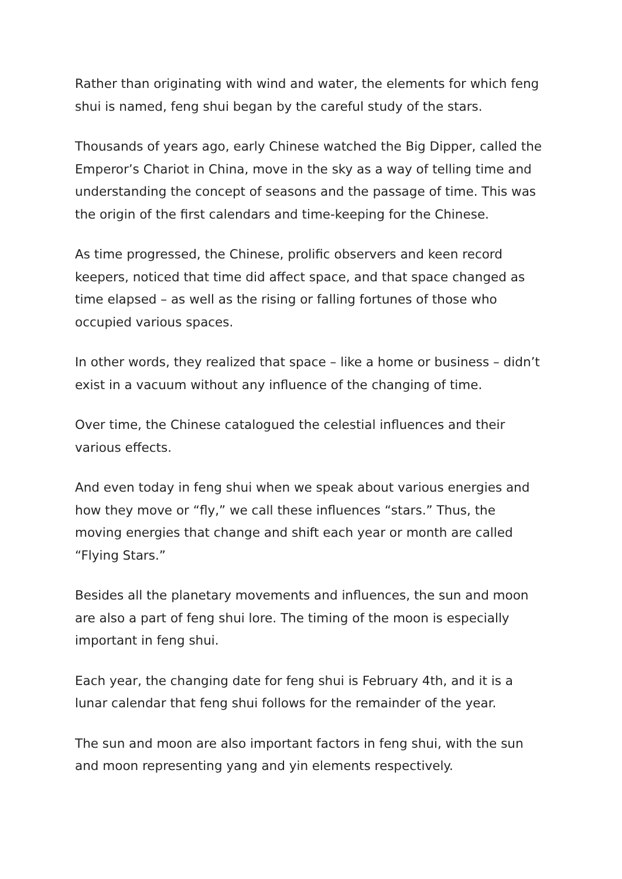Rather than originating with wind and water, the elements for which feng shui is named, feng shui began by the careful study of the stars.
Thousands of years ago, early Chinese watched the Big Dipper, called the Emperor’s Chariot in China, move in the sky as a way of telling time and understanding the concept of seasons and the passage of time. This was the origin of the first calendars and time-keeping for the Chinese.
As time progressed, the Chinese, prolific observers and keen record keepers, noticed that time did affect space, and that space changed as time elapsed – as well as the rising or falling fortunes of those who occupied various spaces.
In other words, they realized that space – like a home or business – didn’t exist in a vacuum without any influence of the changing of time.
Over time, the Chinese catalogued the celestial influences and their various effects.
And even today in feng shui when we speak about various energies and how they move or “fly,” we call these influences “stars.” Thus, the moving energies that change and shift each year or month are called “Flying Stars.”
Besides all the planetary movements and influences, the sun and moon are also a part of feng shui lore. The timing of the moon is especially important in feng shui.
Each year, the changing date for feng shui is February 4th, and it is a lunar calendar that feng shui follows for the remainder of the year.
The sun and moon are also important factors in feng shui, with the sun and moon representing yang and yin elements respectively.